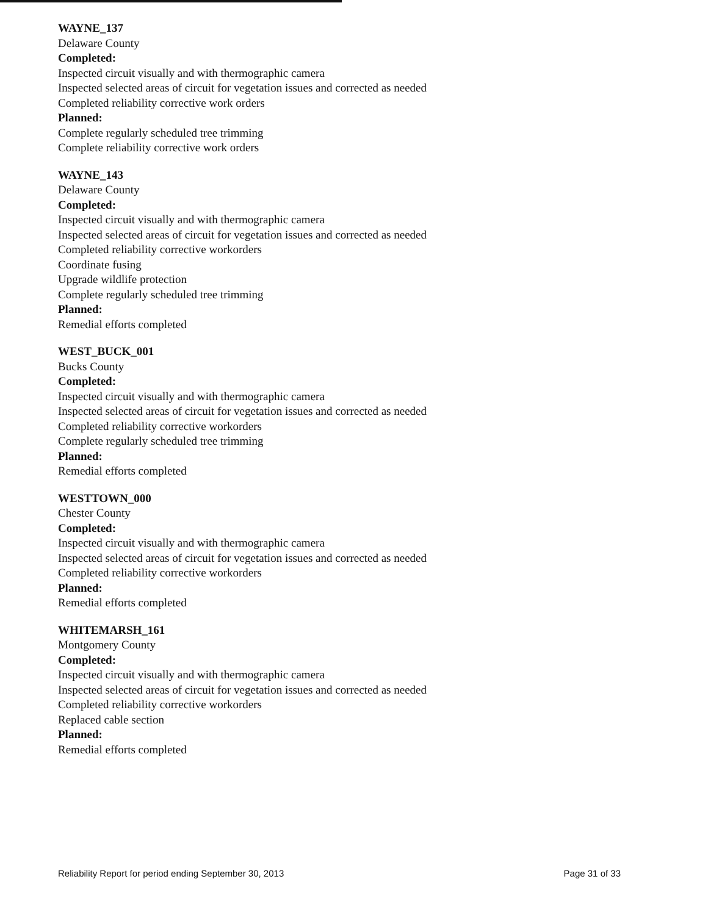WAYNE_137
Delaware County
Completed:
Inspected circuit visually and with thermographic camera
Inspected selected areas of circuit for vegetation issues and corrected as needed
Completed reliability corrective work orders
Planned:
Complete regularly scheduled tree trimming
Complete reliability corrective work orders
WAYNE_143
Delaware County
Completed:
Inspected circuit visually and with thermographic camera
Inspected selected areas of circuit for vegetation issues and corrected as needed
Completed reliability corrective workorders
Coordinate fusing
Upgrade wildlife protection
Complete regularly scheduled tree trimming
Planned:
Remedial efforts completed
WEST_BUCK_001
Bucks County
Completed:
Inspected circuit visually and with thermographic camera
Inspected selected areas of circuit for vegetation issues and corrected as needed
Completed reliability corrective workorders
Complete regularly scheduled tree trimming
Planned:
Remedial efforts completed
WESTTOWN_000
Chester County
Completed:
Inspected circuit visually and with thermographic camera
Inspected selected areas of circuit for vegetation issues and corrected as needed
Completed reliability corrective workorders
Planned:
Remedial efforts completed
WHITEMARSH_161
Montgomery County
Completed:
Inspected circuit visually and with thermographic camera
Inspected selected areas of circuit for vegetation issues and corrected as needed
Completed reliability corrective workorders
Replaced cable section
Planned:
Remedial efforts completed
Reliability Report for period ending September 30, 2013 Page 31 of 33